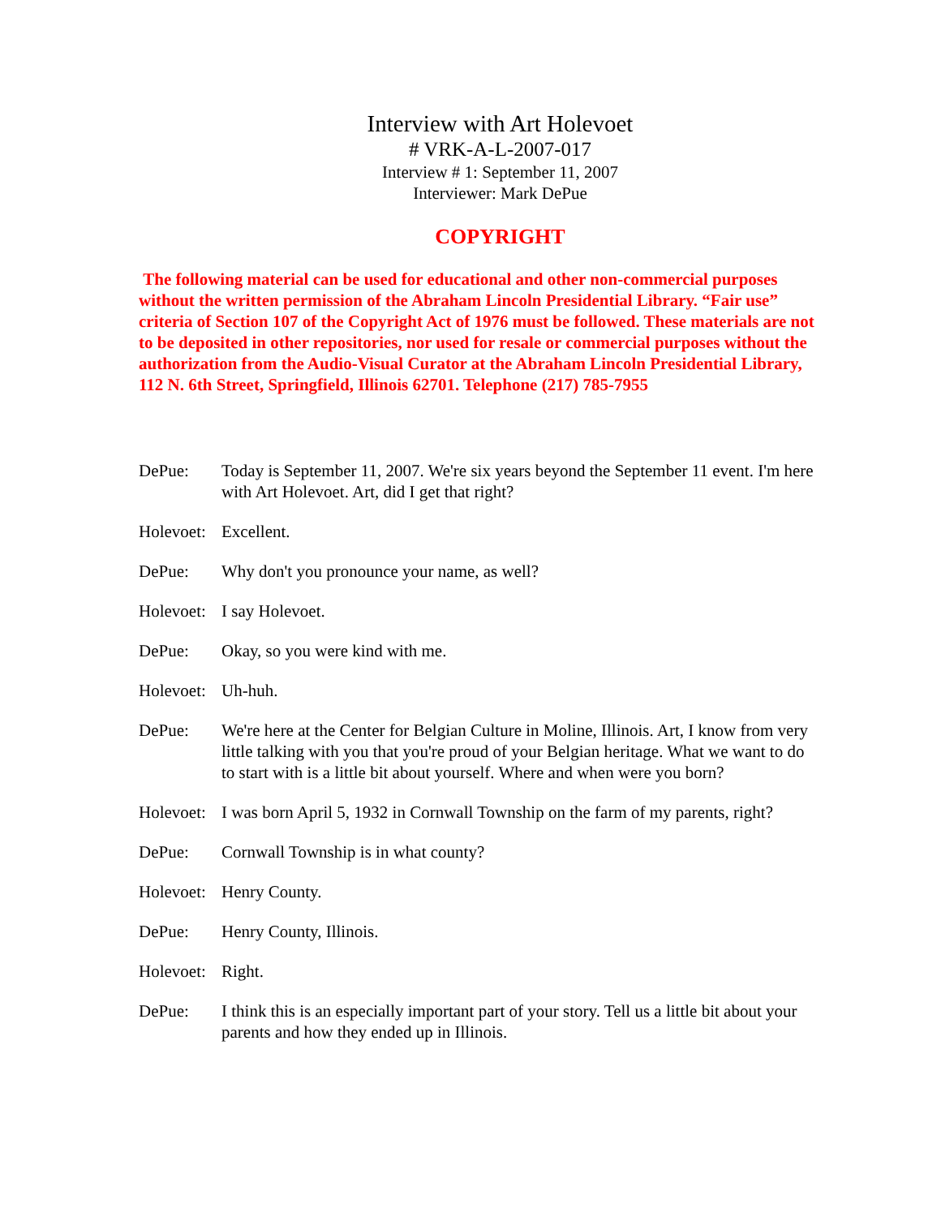Interview with Art Holevoet
# VRK-A-L-2007-017
Interview # 1: September 11, 2007
Interviewer: Mark DePue
COPYRIGHT
The following material can be used for educational and other non-commercial purposes without the written permission of the Abraham Lincoln Presidential Library. “Fair use” criteria of Section 107 of the Copyright Act of 1976 must be followed. These materials are not to be deposited in other repositories, nor used for resale or commercial purposes without the authorization from the Audio-Visual Curator at the Abraham Lincoln Presidential Library, 112 N. 6th Street, Springfield, Illinois 62701. Telephone (217) 785-7955
DePue: Today is September 11, 2007. We're six years beyond the September 11 event. I'm here with Art Holevoet. Art, did I get that right?
Holevoet:
Excellent.
DePue: Why don't you pronounce your name, as well?
Holevoet:
I say Holevoet.
DePue: Okay, so you were kind with me.
Holevoet:
Uh-huh.
DePue: We're here at the Center for Belgian Culture in Moline, Illinois. Art, I know from very little talking with you that you're proud of your Belgian heritage. What we want to do to start with is a little bit about yourself. Where and when were you born?
Holevoet:
I was born April 5, 1932 in Cornwall Township on the farm of my parents, right?
DePue: Cornwall Township is in what county?
Holevoet:
Henry County.
DePue: Henry County, Illinois.
Holevoet:
Right.
DePue: I think this is an especially important part of your story. Tell us a little bit about your parents and how they ended up in Illinois.